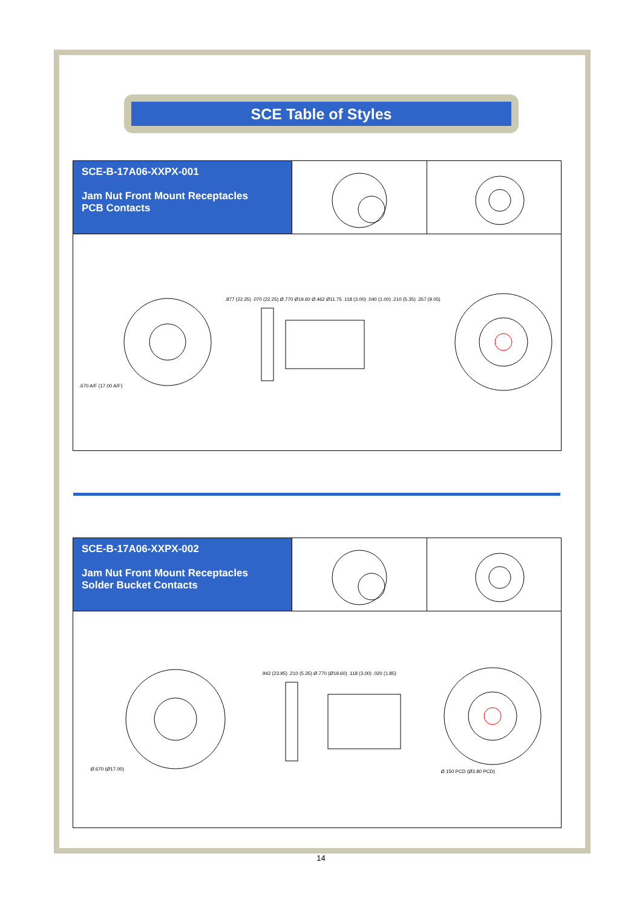SCE Table of Styles
SCE-B-17A06-XXPX-001
Jam Nut Front Mount Receptacles
PCB Contacts
.670 A/F (17.00 A/F)
.877 (22.25) .070 (22.25) Ø.770 Ø19.60 Ø.462 Ø11.75 .118 (3.00) .040 (1.00) .210 (5.35) .357 (9.05)
SCE-B-17A06-XXPX-002
Jam Nut Front Mount Receptacles
Solder Bucket Contacts
Ø.670 (Ø17.00)
.942 (23.95) .210 (5.35) Ø.770 (Ø19.60) .118 (3.00) .020 (1.85)
Ø.150 PCD (Ø3.80 PCD)
14